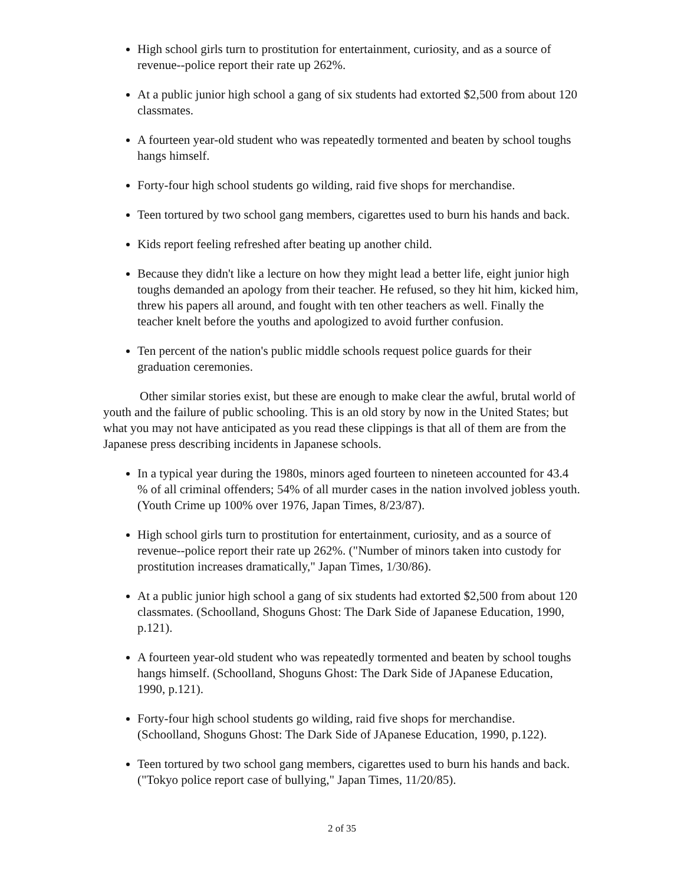High school girls turn to prostitution for entertainment, curiosity, and as a source of revenue--police report their rate up 262%.
At a public junior high school a gang of six students had extorted $2,500 from about 120 classmates.
A fourteen year-old student who was repeatedly tormented and beaten by school toughs hangs himself.
Forty-four high school students go wilding, raid five shops for merchandise.
Teen tortured by two school gang members, cigarettes used to burn his hands and back.
Kids report feeling refreshed after beating up another child.
Because they didn't like a lecture on how they might lead a better life, eight junior high toughs demanded an apology from their teacher. He refused, so they hit him, kicked him, threw his papers all around, and fought with ten other teachers as well. Finally the teacher knelt before the youths and apologized to avoid further confusion.
Ten percent of the nation's public middle schools request police guards for their graduation ceremonies.
Other similar stories exist, but these are enough to make clear the awful, brutal world of youth and the failure of public schooling. This is an old story by now in the United States; but what you may not have anticipated as you read these clippings is that all of them are from the Japanese press describing incidents in Japanese schools.
In a typical year during the 1980s, minors aged fourteen to nineteen accounted for 43.4 % of all criminal offenders; 54% of all murder cases in the nation involved jobless youth. (Youth Crime up 100% over 1976, Japan Times, 8/23/87).
High school girls turn to prostitution for entertainment, curiosity, and as a source of revenue--police report their rate up 262%. ("Number of minors taken into custody for prostitution increases dramatically," Japan Times, 1/30/86).
At a public junior high school a gang of six students had extorted $2,500 from about 120 classmates. (Schoolland, Shoguns Ghost: The Dark Side of Japanese Education, 1990, p.121).
A fourteen year-old student who was repeatedly tormented and beaten by school toughs hangs himself. (Schoolland, Shoguns Ghost: The Dark Side of JApanese Education, 1990, p.121).
Forty-four high school students go wilding, raid five shops for merchandise. (Schoolland, Shoguns Ghost: The Dark Side of JApanese Education, 1990, p.122).
Teen tortured by two school gang members, cigarettes used to burn his hands and back. ("Tokyo police report case of bullying," Japan Times, 11/20/85).
2 of 35